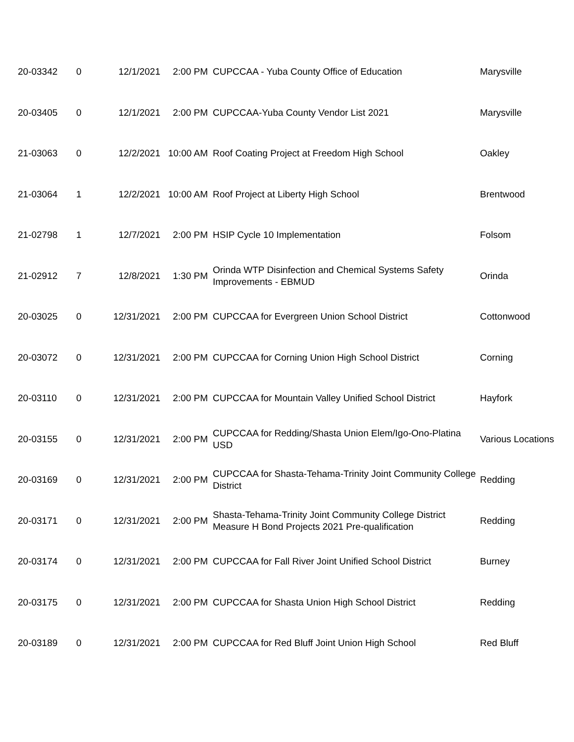| 20-03342 | 0 | 12/1/2021 | 2:00 PM | CUPCCAA - Yuba County Office of Education | Marysville |
| 20-03405 | 0 | 12/1/2021 | 2:00 PM | CUPCCAA-Yuba County Vendor List 2021 | Marysville |
| 21-03063 | 0 | 12/2/2021 | 10:00 AM | Roof Coating Project at Freedom High School | Oakley |
| 21-03064 | 1 | 12/2/2021 | 10:00 AM | Roof Project at Liberty High School | Brentwood |
| 21-02798 | 1 | 12/7/2021 | 2:00 PM | HSIP Cycle 10 Implementation | Folsom |
| 21-02912 | 7 | 12/8/2021 | 1:30 PM | Orinda WTP Disinfection and Chemical Systems Safety Improvements - EBMUD | Orinda |
| 20-03025 | 0 | 12/31/2021 | 2:00 PM | CUPCCAA for Evergreen Union School District | Cottonwood |
| 20-03072 | 0 | 12/31/2021 | 2:00 PM | CUPCCAA for Corning Union High School District | Corning |
| 20-03110 | 0 | 12/31/2021 | 2:00 PM | CUPCCAA for Mountain Valley Unified School District | Hayfork |
| 20-03155 | 0 | 12/31/2021 | 2:00 PM | CUPCCAA for Redding/Shasta Union Elem/Igo-Ono-Platina USD | Various Locations |
| 20-03169 | 0 | 12/31/2021 | 2:00 PM | CUPCCAA for Shasta-Tehama-Trinity Joint Community College District | Redding |
| 20-03171 | 0 | 12/31/2021 | 2:00 PM | Shasta-Tehama-Trinity Joint Community College District Measure H Bond Projects 2021 Pre-qualification | Redding |
| 20-03174 | 0 | 12/31/2021 | 2:00 PM | CUPCCAA for Fall River Joint Unified School District | Burney |
| 20-03175 | 0 | 12/31/2021 | 2:00 PM | CUPCCAA for Shasta Union High School District | Redding |
| 20-03189 | 0 | 12/31/2021 | 2:00 PM | CUPCCAA for Red Bluff Joint Union High School | Red Bluff |